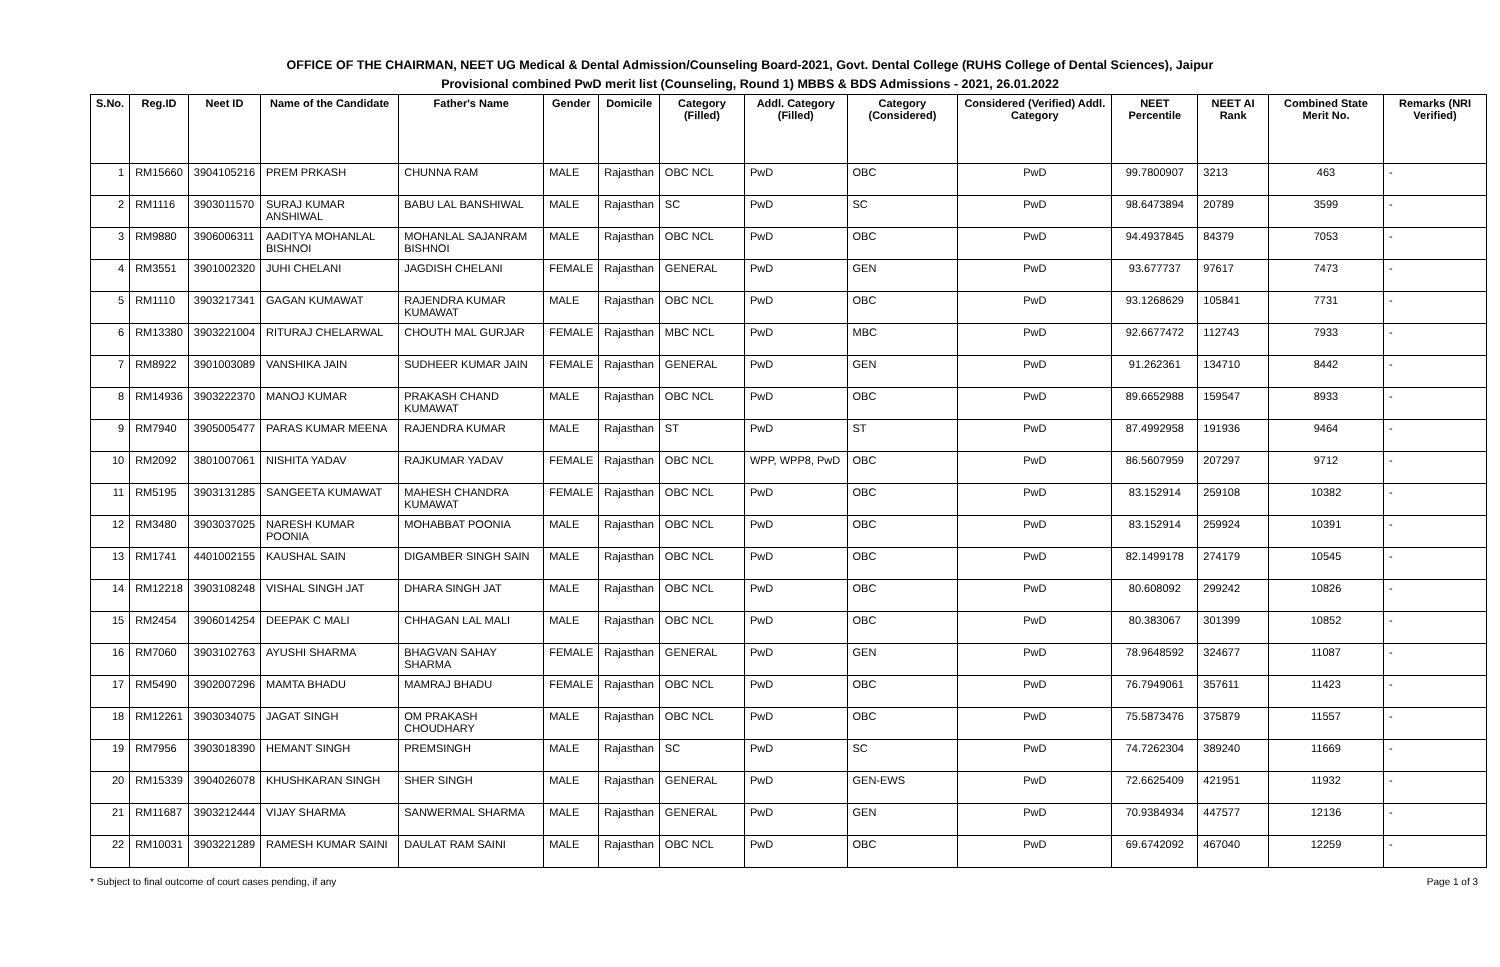OFFICE OF THE CHAIRMAN, NEET UG Medical & Dental Admission/Counseling Board-2021, Govt. Dental College (RUHS College of Dental Sciences), Jaipur
Provisional combined PwD merit list (Counseling, Round 1) MBBS & BDS Admissions - 2021, 26.01.2022
| S.No. | Reg.ID | Neet ID | Name of the Candidate | Father's Name | Gender | Domicile | Category (Filled) | Addl. Category (Filled) | Category (Considered) | Considered (Verified) Addl. Category | NEET Percentile | NEET AI Rank | Combined State Merit No. | Remarks (NRI Verified) |
| --- | --- | --- | --- | --- | --- | --- | --- | --- | --- | --- | --- | --- | --- | --- |
| 1 | RM15660 | 3904105216 | PREM PRKASH | CHUNNA RAM | MALE | Rajasthan | OBC NCL | PwD | OBC | PwD | 99.7800907 | 3213 | 463 | - |
| 2 | RM1116 | 3903011570 | SURAJ KUMAR ANSHIWAL | BABU LAL BANSHIWAL | MALE | Rajasthan | SC | PwD | SC | PwD | 98.6473894 | 20789 | 3599 | - |
| 3 | RM9880 | 3906006311 | AADITYA MOHANLAL BISHNOI | MOHANLAL SAJANRAM BISHNOI | MALE | Rajasthan | OBC NCL | PwD | OBC | PwD | 94.4937845 | 84379 | 7053 | - |
| 4 | RM3551 | 3901002320 | JUHI CHELANI | JAGDISH CHELANI | FEMALE | Rajasthan | GENERAL | PwD | GEN | PwD | 93.677737 | 97617 | 7473 | - |
| 5 | RM1110 | 3903217341 | GAGAN KUMAWAT | RAJENDRA KUMAR KUMAWAT | MALE | Rajasthan | OBC NCL | PwD | OBC | PwD | 93.1268629 | 105841 | 7731 | - |
| 6 | RM13380 | 3903221004 | RITURAJ CHELARWAL | CHOUTH MAL GURJAR | FEMALE | Rajasthan | MBC NCL | PwD | MBC | PwD | 92.6677472 | 112743 | 7933 | - |
| 7 | RM8922 | 3901003089 | VANSHIKA JAIN | SUDHEER KUMAR JAIN | FEMALE | Rajasthan | GENERAL | PwD | GEN | PwD | 91.262361 | 134710 | 8442 | - |
| 8 | RM14936 | 3903222370 | MANOJ KUMAR | PRAKASH CHAND KUMAWAT | MALE | Rajasthan | OBC NCL | PwD | OBC | PwD | 89.6652988 | 159547 | 8933 | - |
| 9 | RM7940 | 3905005477 | PARAS KUMAR MEENA | RAJENDRA KUMAR | MALE | Rajasthan | ST | PwD | ST | PwD | 87.4992958 | 191936 | 9464 | - |
| 10 | RM2092 | 3801007061 | NISHITA YADAV | RAJKUMAR YADAV | FEMALE | Rajasthan | OBC NCL | WPP, WPP8, PwD | OBC | PwD | 86.5607959 | 207297 | 9712 | - |
| 11 | RM5195 | 3903131285 | SANGEETA KUMAWAT | MAHESH CHANDRA KUMAWAT | FEMALE | Rajasthan | OBC NCL | PwD | OBC | PwD | 83.152914 | 259108 | 10382 | - |
| 12 | RM3480 | 3903037025 | NARESH KUMAR POONIA | MOHABBAT POONIA | MALE | Rajasthan | OBC NCL | PwD | OBC | PwD | 83.152914 | 259924 | 10391 | - |
| 13 | RM1741 | 4401002155 | KAUSHAL SAIN | DIGAMBER SINGH SAIN | MALE | Rajasthan | OBC NCL | PwD | OBC | PwD | 82.1499178 | 274179 | 10545 | - |
| 14 | RM12218 | 3903108248 | VISHAL SINGH JAT | DHARA SINGH JAT | MALE | Rajasthan | OBC NCL | PwD | OBC | PwD | 80.608092 | 299242 | 10826 | - |
| 15 | RM2454 | 3906014254 | DEEPAK C MALI | CHHAGAN LAL MALI | MALE | Rajasthan | OBC NCL | PwD | OBC | PwD | 80.383067 | 301399 | 10852 | - |
| 16 | RM7060 | 3903102763 | AYUSHI SHARMA | BHAGVAN SAHAY SHARMA | FEMALE | Rajasthan | GENERAL | PwD | GEN | PwD | 78.9648592 | 324677 | 11087 | - |
| 17 | RM5490 | 3902007296 | MAMTA BHADU | MAMRAJ BHADU | FEMALE | Rajasthan | OBC NCL | PwD | OBC | PwD | 76.7949061 | 357611 | 11423 | - |
| 18 | RM12261 | 3903034075 | JAGAT SINGH | OM PRAKASH CHOUDHARY | MALE | Rajasthan | OBC NCL | PwD | OBC | PwD | 75.5873476 | 375879 | 11557 | - |
| 19 | RM7956 | 3903018390 | HEMANT SINGH | PREMSINGH | MALE | Rajasthan | SC | PwD | SC | PwD | 74.7262304 | 389240 | 11669 | - |
| 20 | RM15339 | 3904026078 | KHUSHKARAN SINGH | SHER SINGH | MALE | Rajasthan | GENERAL | PwD | GEN-EWS | PwD | 72.6625409 | 421951 | 11932 | - |
| 21 | RM11687 | 3903212444 | VIJAY SHARMA | SANWERMAL SHARMA | MALE | Rajasthan | GENERAL | PwD | GEN | PwD | 70.9384934 | 447577 | 12136 | - |
| 22 | RM10031 | 3903221289 | RAMESH KUMAR SAINI | DAULAT RAM SAINI | MALE | Rajasthan | OBC NCL | PwD | OBC | PwD | 69.6742092 | 467040 | 12259 | - |
* Subject to final outcome of court cases pending, if any Page 1 of 3